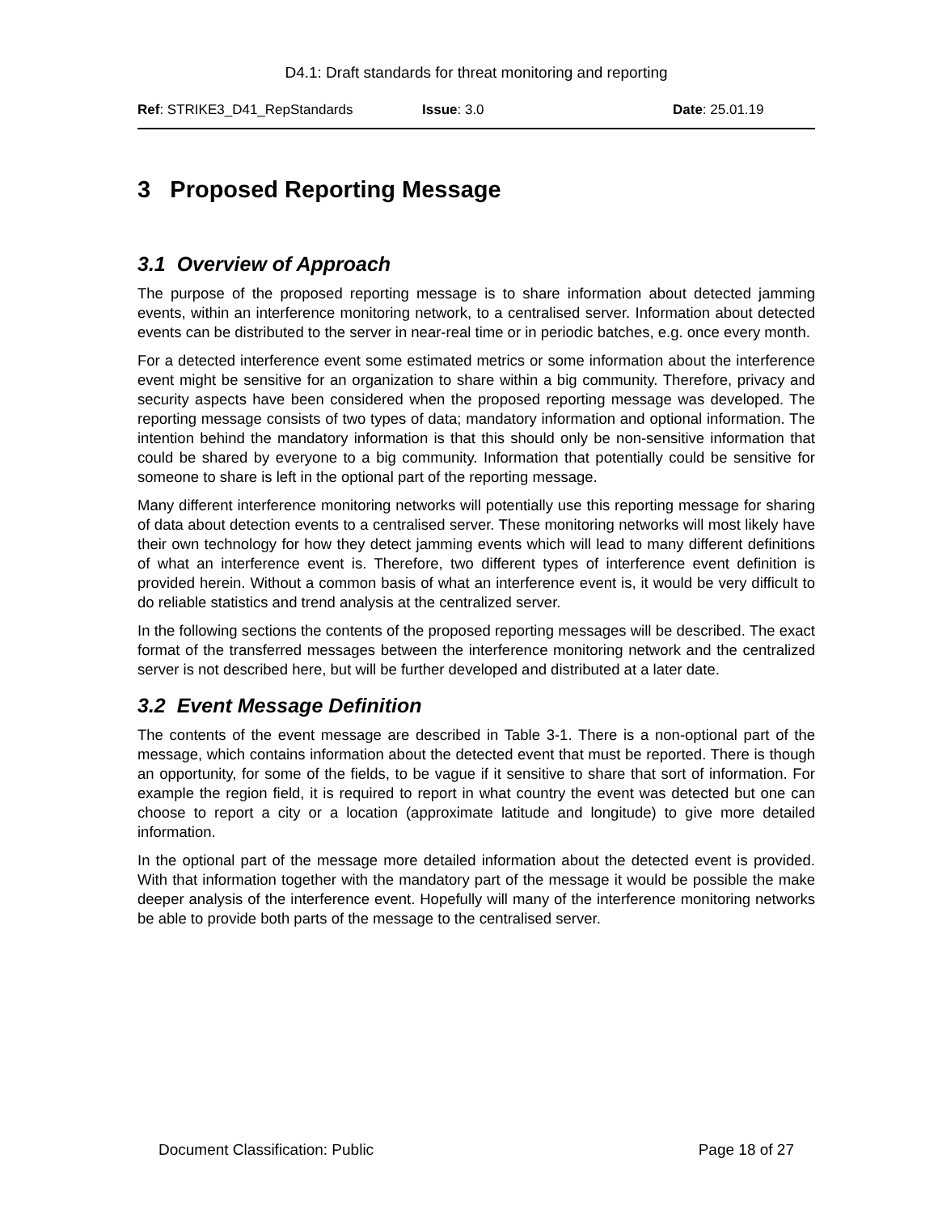D4.1: Draft standards for threat monitoring and reporting
Ref: STRIKE3_D41_RepStandards Issue: 3.0 Date: 25.01.19
3 Proposed Reporting Message
3.1 Overview of Approach
The purpose of the proposed reporting message is to share information about detected jamming events, within an interference monitoring network, to a centralised server. Information about detected events can be distributed to the server in near-real time or in periodic batches, e.g. once every month.
For a detected interference event some estimated metrics or some information about the interference event might be sensitive for an organization to share within a big community. Therefore, privacy and security aspects have been considered when the proposed reporting message was developed. The reporting message consists of two types of data; mandatory information and optional information. The intention behind the mandatory information is that this should only be non-sensitive information that could be shared by everyone to a big community. Information that potentially could be sensitive for someone to share is left in the optional part of the reporting message.
Many different interference monitoring networks will potentially use this reporting message for sharing of data about detection events to a centralised server. These monitoring networks will most likely have their own technology for how they detect jamming events which will lead to many different definitions of what an interference event is. Therefore, two different types of interference event definition is provided herein. Without a common basis of what an interference event is, it would be very difficult to do reliable statistics and trend analysis at the centralized server.
In the following sections the contents of the proposed reporting messages will be described. The exact format of the transferred messages between the interference monitoring network and the centralized server is not described here, but will be further developed and distributed at a later date.
3.2 Event Message Definition
The contents of the event message are described in Table 3-1. There is a non-optional part of the message, which contains information about the detected event that must be reported. There is though an opportunity, for some of the fields, to be vague if it sensitive to share that sort of information. For example the region field, it is required to report in what country the event was detected but one can choose to report a city or a location (approximate latitude and longitude) to give more detailed information.
In the optional part of the message more detailed information about the detected event is provided. With that information together with the mandatory part of the message it would be possible the make deeper analysis of the interference event. Hopefully will many of the interference monitoring networks be able to provide both parts of the message to the centralised server.
Document Classification: Public Page 18 of 27